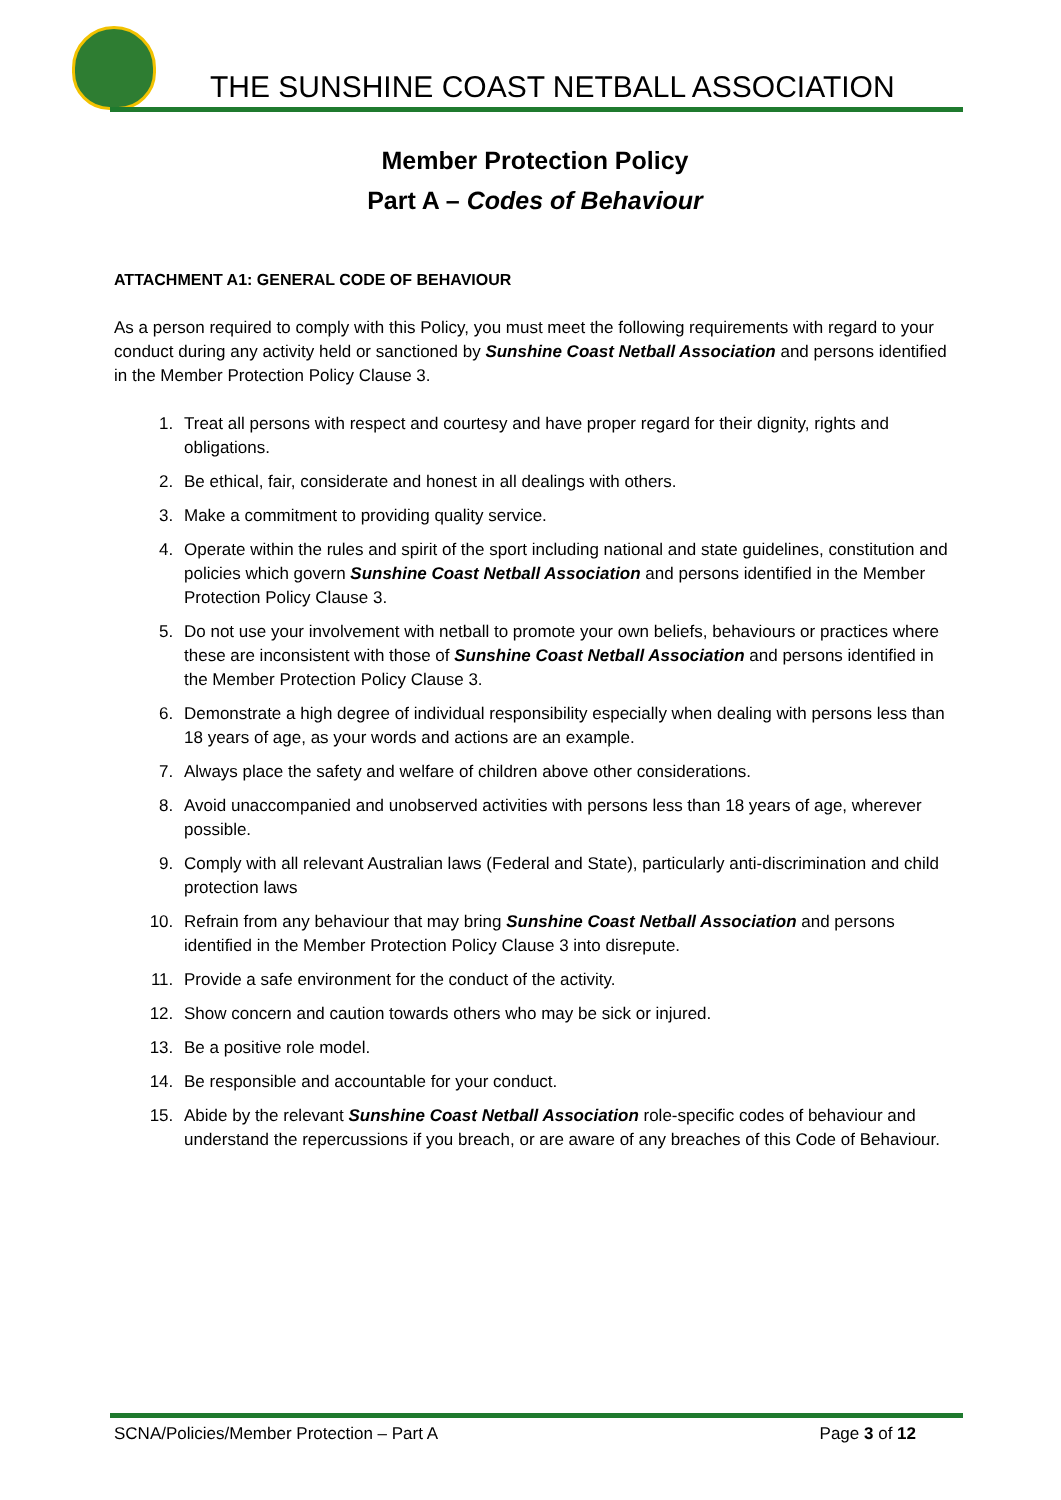THE SUNSHINE COAST NETBALL ASSOCIATION
Member Protection Policy
Part A – Codes of Behaviour
ATTACHMENT A1: GENERAL CODE OF BEHAVIOUR
As a person required to comply with this Policy, you must meet the following requirements with regard to your conduct during any activity held or sanctioned by Sunshine Coast Netball Association and persons identified in the Member Protection Policy Clause 3.
1. Treat all persons with respect and courtesy and have proper regard for their dignity, rights and obligations.
2. Be ethical, fair, considerate and honest in all dealings with others.
3. Make a commitment to providing quality service.
4. Operate within the rules and spirit of the sport including national and state guidelines, constitution and policies which govern Sunshine Coast Netball Association and persons identified in the Member Protection Policy Clause 3.
5. Do not use your involvement with netball to promote your own beliefs, behaviours or practices where these are inconsistent with those of Sunshine Coast Netball Association and persons identified in the Member Protection Policy Clause 3.
6. Demonstrate a high degree of individual responsibility especially when dealing with persons less than 18 years of age, as your words and actions are an example.
7. Always place the safety and welfare of children above other considerations.
8. Avoid unaccompanied and unobserved activities with persons less than 18 years of age, wherever possible.
9. Comply with all relevant Australian laws (Federal and State), particularly anti-discrimination and child protection laws
10. Refrain from any behaviour that may bring Sunshine Coast Netball Association and persons identified in the Member Protection Policy Clause 3 into disrepute.
11. Provide a safe environment for the conduct of the activity.
12. Show concern and caution towards others who may be sick or injured.
13. Be a positive role model.
14. Be responsible and accountable for your conduct.
15. Abide by the relevant Sunshine Coast Netball Association role-specific codes of behaviour and understand the repercussions if you breach, or are aware of any breaches of this Code of Behaviour.
SCNA/Policies/Member Protection – Part A Page 3 of 12